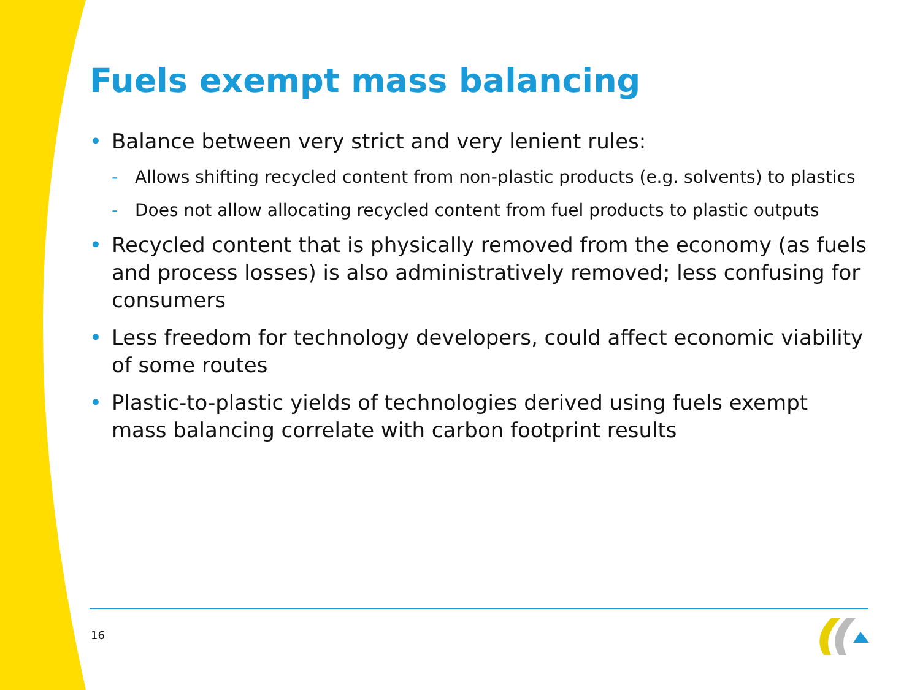Fuels exempt mass balancing
• Balance between very strict and very lenient rules:
- Allows shifting recycled content from non-plastic products (e.g. solvents) to plastics
- Does not allow allocating recycled content from fuel products to plastic outputs
• Recycled content that is physically removed from the economy (as fuels and process losses) is also administratively removed; less confusing for consumers
• Less freedom for technology developers, could affect economic viability of some routes
• Plastic-to-plastic yields of technologies derived using fuels exempt mass balancing correlate with carbon footprint results
16